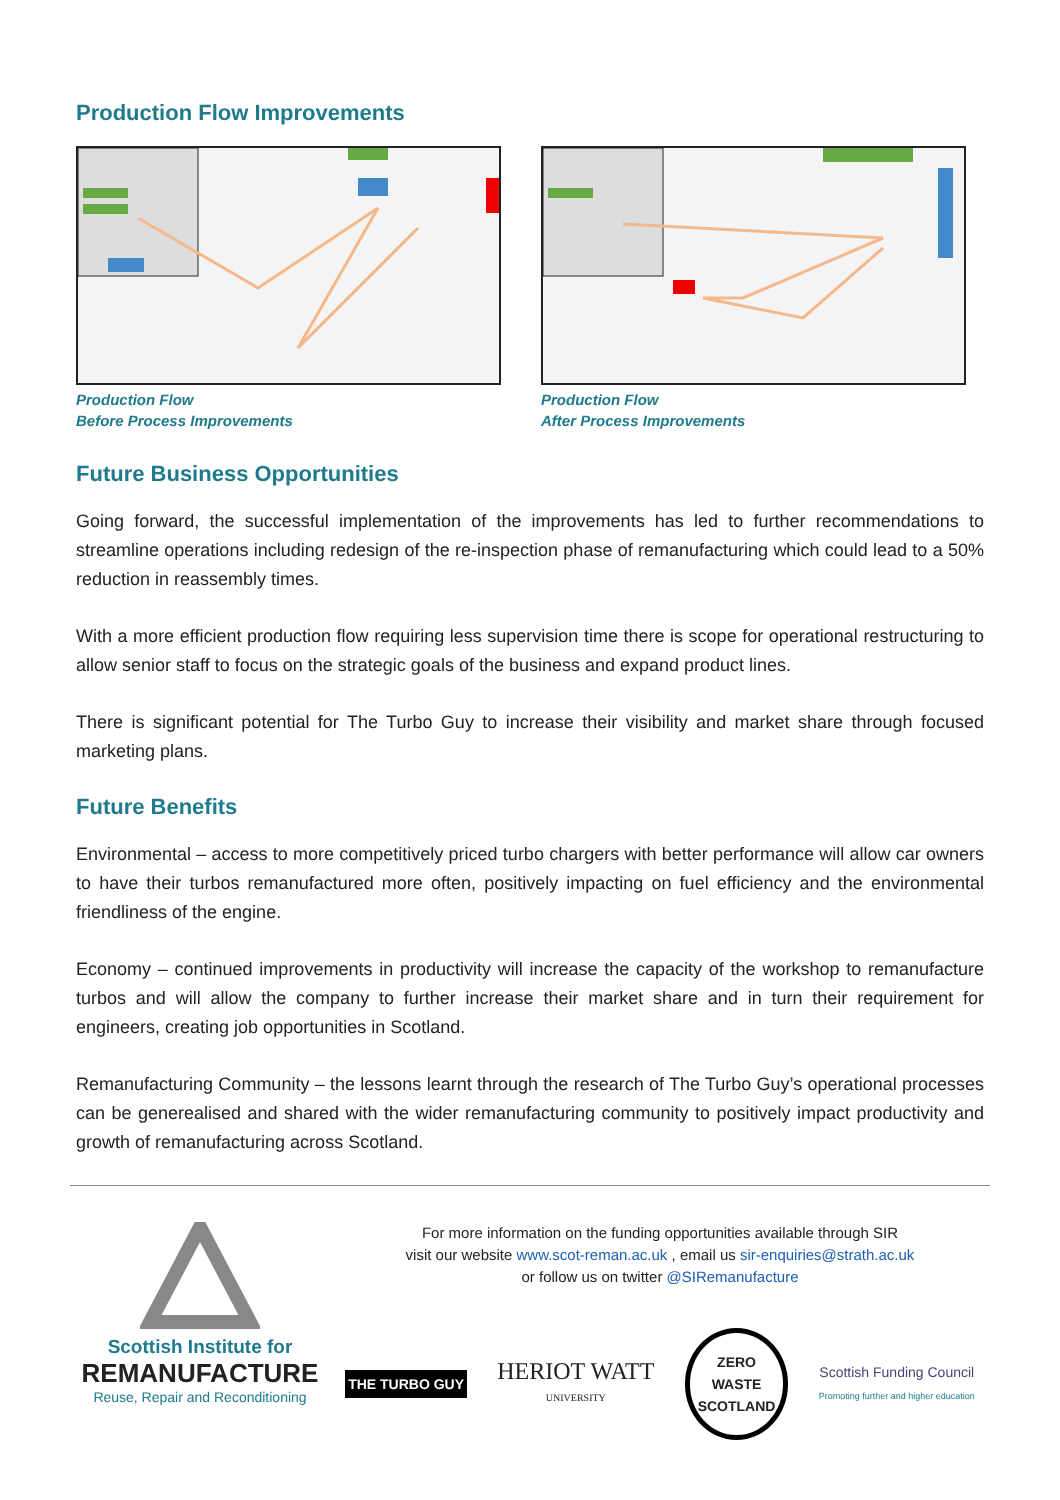Production Flow Improvements
Production Flow
Before Process Improvements
Production Flow
After Process Improvements
Future Business Opportunities
Going forward, the successful implementation of the improvements has led to further recommendations to streamline operations including redesign of the re-inspection phase of remanufacturing which could lead to a 50% reduction in reassembly times.
With a more efficient production flow requiring less supervision time there is scope for operational restructuring to allow senior staff to focus on the strategic goals of the business and expand product lines.
There is significant potential for The Turbo Guy to increase their visibility and market share through focused marketing plans.
Future Benefits
Environmental – access to more competitively priced turbo chargers with better performance will allow car owners to have their turbos remanufactured more often, positively impacting on fuel efficiency and the environmental friendliness of the engine.
Economy – continued improvements in productivity will increase the capacity of the workshop to remanufacture turbos and will allow the company to further increase their market share and in turn their requirement for engineers, creating job opportunities in Scotland.
Remanufacturing Community – the lessons learnt through the research of The Turbo Guy’s operational processes can be generealised and shared with the wider remanufacturing community to positively impact productivity and growth of remanufacturing across Scotland.
Scottish Institute for
REMANUFACTURE
Reuse, Repair and Reconditioning
For more information on the funding opportunities available through SIR
visit our website www.scot-reman.ac.uk , email us sir-enquiries@strath.ac.uk
or follow us on twitter @SIRemanufacture
THE TURBO GUY HERIOT WATT
UNIVERSITY ZERO
WASTE
SCOTLAND Scottish Funding Council
Promoting further and higher education